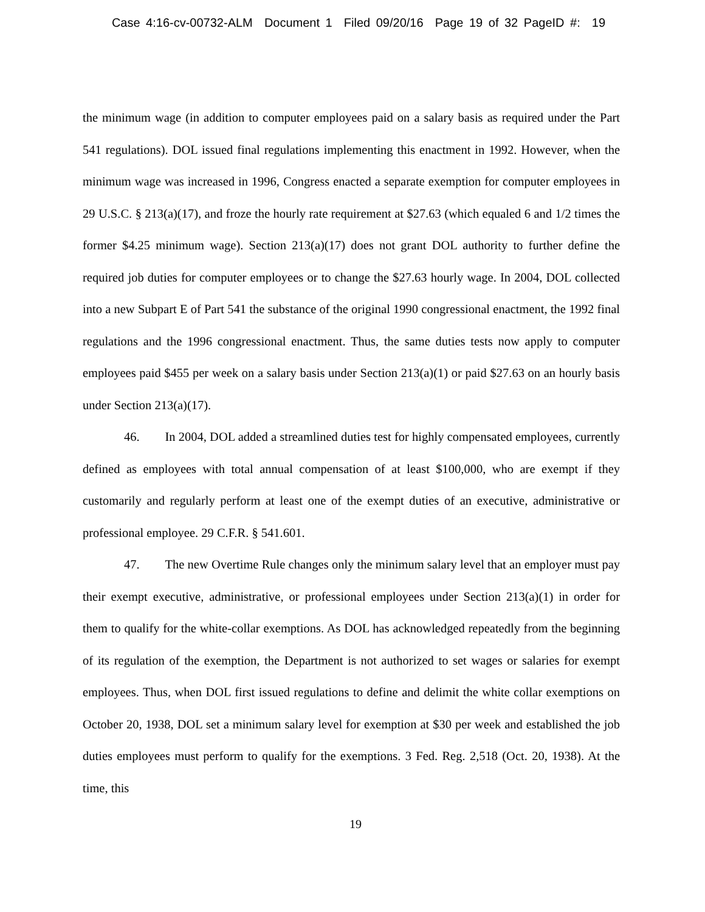Case 4:16-cv-00732-ALM Document 1 Filed 09/20/16 Page 19 of 32 PageID #: 19
the minimum wage (in addition to computer employees paid on a salary basis as required under the Part 541 regulations). DOL issued final regulations implementing this enactment in 1992. However, when the minimum wage was increased in 1996, Congress enacted a separate exemption for computer employees in 29 U.S.C. § 213(a)(17), and froze the hourly rate requirement at $27.63 (which equaled 6 and 1/2 times the former $4.25 minimum wage). Section 213(a)(17) does not grant DOL authority to further define the required job duties for computer employees or to change the $27.63 hourly wage. In 2004, DOL collected into a new Subpart E of Part 541 the substance of the original 1990 congressional enactment, the 1992 final regulations and the 1996 congressional enactment. Thus, the same duties tests now apply to computer employees paid $455 per week on a salary basis under Section 213(a)(1) or paid $27.63 on an hourly basis under Section 213(a)(17).
46. In 2004, DOL added a streamlined duties test for highly compensated employees, currently defined as employees with total annual compensation of at least $100,000, who are exempt if they customarily and regularly perform at least one of the exempt duties of an executive, administrative or professional employee. 29 C.F.R. § 541.601.
47. The new Overtime Rule changes only the minimum salary level that an employer must pay their exempt executive, administrative, or professional employees under Section 213(a)(1) in order for them to qualify for the white-collar exemptions. As DOL has acknowledged repeatedly from the beginning of its regulation of the exemption, the Department is not authorized to set wages or salaries for exempt employees. Thus, when DOL first issued regulations to define and delimit the white collar exemptions on October 20, 1938, DOL set a minimum salary level for exemption at $30 per week and established the job duties employees must perform to qualify for the exemptions. 3 Fed. Reg. 2,518 (Oct. 20, 1938). At the time, this
19